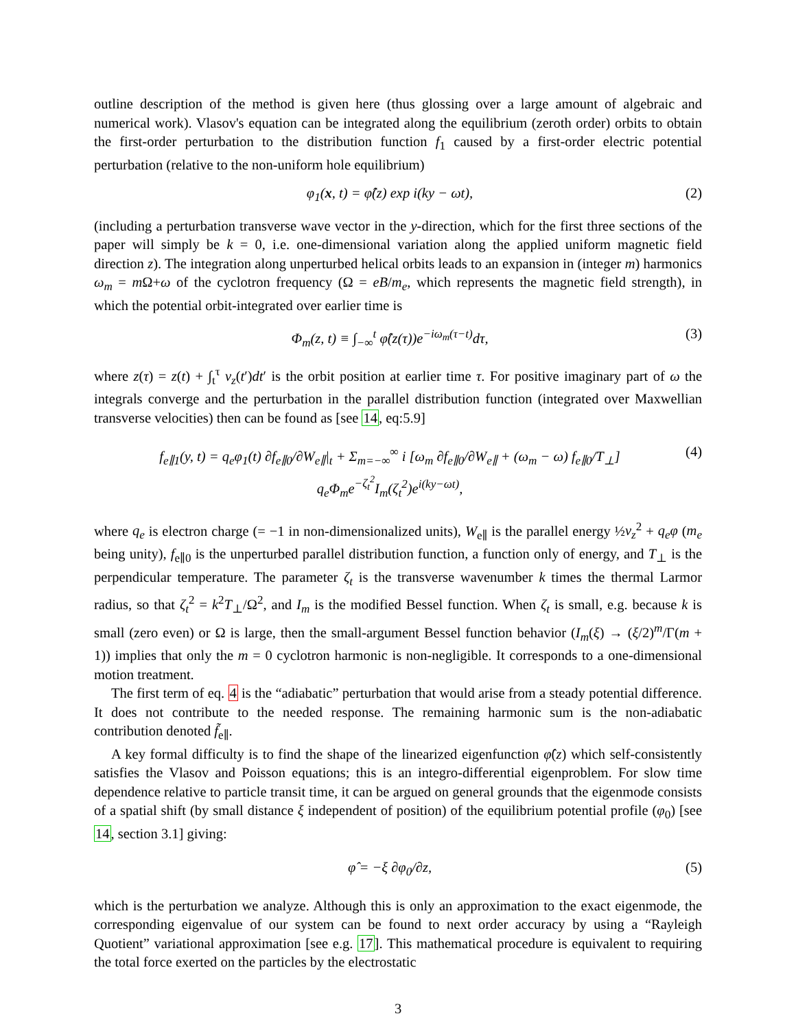outline description of the method is given here (thus glossing over a large amount of algebraic and numerical work). Vlasov's equation can be integrated along the equilibrium (zeroth order) orbits to obtain the first-order perturbation to the distribution function f<sub>1</sub> caused by a first-order electric potential perturbation (relative to the non-uniform hole equilibrium)
φ<sub>1</sub>(x, t) = φ̂(z) exp i(ky − ωt), (2)
(including a perturbation transverse wave vector in the y-direction, which for the first three sections of the paper will simply be k = 0, i.e. one-dimensional variation along the applied uniform magnetic field direction z). The integration along unperturbed helical orbits leads to an expansion in (integer m) harmonics ω<sub>m</sub> = m Ω+ω of the cyclotron frequency (Ω = eB/m<sub>e</sub>, which represents the magnetic field strength), in which the potential orbit-integrated over earlier time is
Φ<sub>m</sub>(z, t) ≡ ∫<sub>−∞</sub><sup>t</sup> φ̂(z(τ))e<sup>−iω<sub>m</sub>(τ−t)</sup>dτ, (3)
where z(τ) = z(t) + ∫<sub>t</sub><sup>τ</sup> v<sub>z</sub>(t′)dt′ is the orbit position at earlier time τ. For positive imaginary part of ω the integrals converge and the perturbation in the parallel distribution function (integrated over Maxwellian transverse velocities) then can be found as [see 14, eq:5.9]
f<sub>e∥1</sub>(y, t) = q<sub>e</sub>φ<sub>1</sub>(t) ∂f<sub>e∥0</sub>/∂W<sub>e∥</sub>|<sub>t</sub> + Σ<sub>m=−∞</sub><sup>∞</sup> i [ω<sub>m</sub> ∂f<sub>e∥0</sub>/∂W<sub>e∥</sub> + (ω<sub>m</sub> − ω) f<sub>e∥0</sub>/T<sub>⊥</sub>] q<sub>e</sub>Φ<sub>m</sub>e<sup>−ζ<sub>t</sub><sup>2</sup></sup>I<sub>m</sub>(ζ<sub>t</sub><sup>2</sup>)e<sup>i(ky−ωt)</sup>, (4)
where q<sub>e</sub> is electron charge (= −1 in non-dimensionalized units), W<sub>e∥</sub> is the parallel energy ½v<sub>z</sub><sup>2</sup> + q<sub>e</sub>φ (m<sub>e</sub> being unity), f<sub>e∥0</sub> is the unperturbed parallel distribution function, a function only of energy, and T<sub>⊥</sub> is the perpendicular temperature. The parameter ζ<sub>t</sub> is the transverse wavenumber k times the thermal Larmor radius, so that ζ<sub>t</sub><sup>2</sup> = k<sup>2</sup>T<sub>⊥</sub>/Ω<sup>2</sup>, and I<sub>m</sub> is the modified Bessel function. When ζ<sub>t</sub> is small, e.g. because k is small (zero even) or Ω is large, then the small-argument Bessel function behavior (I<sub>m</sub>(ξ) → (ξ/2)<sup>m</sup>/Γ(m + 1)) implies that only the m = 0 cyclotron harmonic is non-negligible. It corresponds to a one-dimensional motion treatment.
The first term of eq. 4 is the “adiabatic” perturbation that would arise from a steady potential difference. It does not contribute to the needed response. The remaining harmonic sum is the non-adiabatic contribution denoted f̃<sub>e∥</sub>.
A key formal difficulty is to find the shape of the linearized eigenfunction φ̂(z) which self-consistently satisfies the Vlasov and Poisson equations; this is an integro-differential eigenproblem. For slow time dependence relative to particle transit time, it can be argued on general grounds that the eigenmode consists of a spatial shift (by small distance ξ independent of position) of the equilibrium potential profile (φ<sub>0</sub>) [see 14, section 3.1] giving:
φ̂ = −ξ ∂φ<sub>0</sub>/∂z, (5)
which is the perturbation we analyze. Although this is only an approximation to the exact eigenmode, the corresponding eigenvalue of our system can be found to next order accuracy by using a “Rayleigh Quotient” variational approximation [see e.g. 17]. This mathematical procedure is equivalent to requiring the total force exerted on the particles by the electrostatic
3